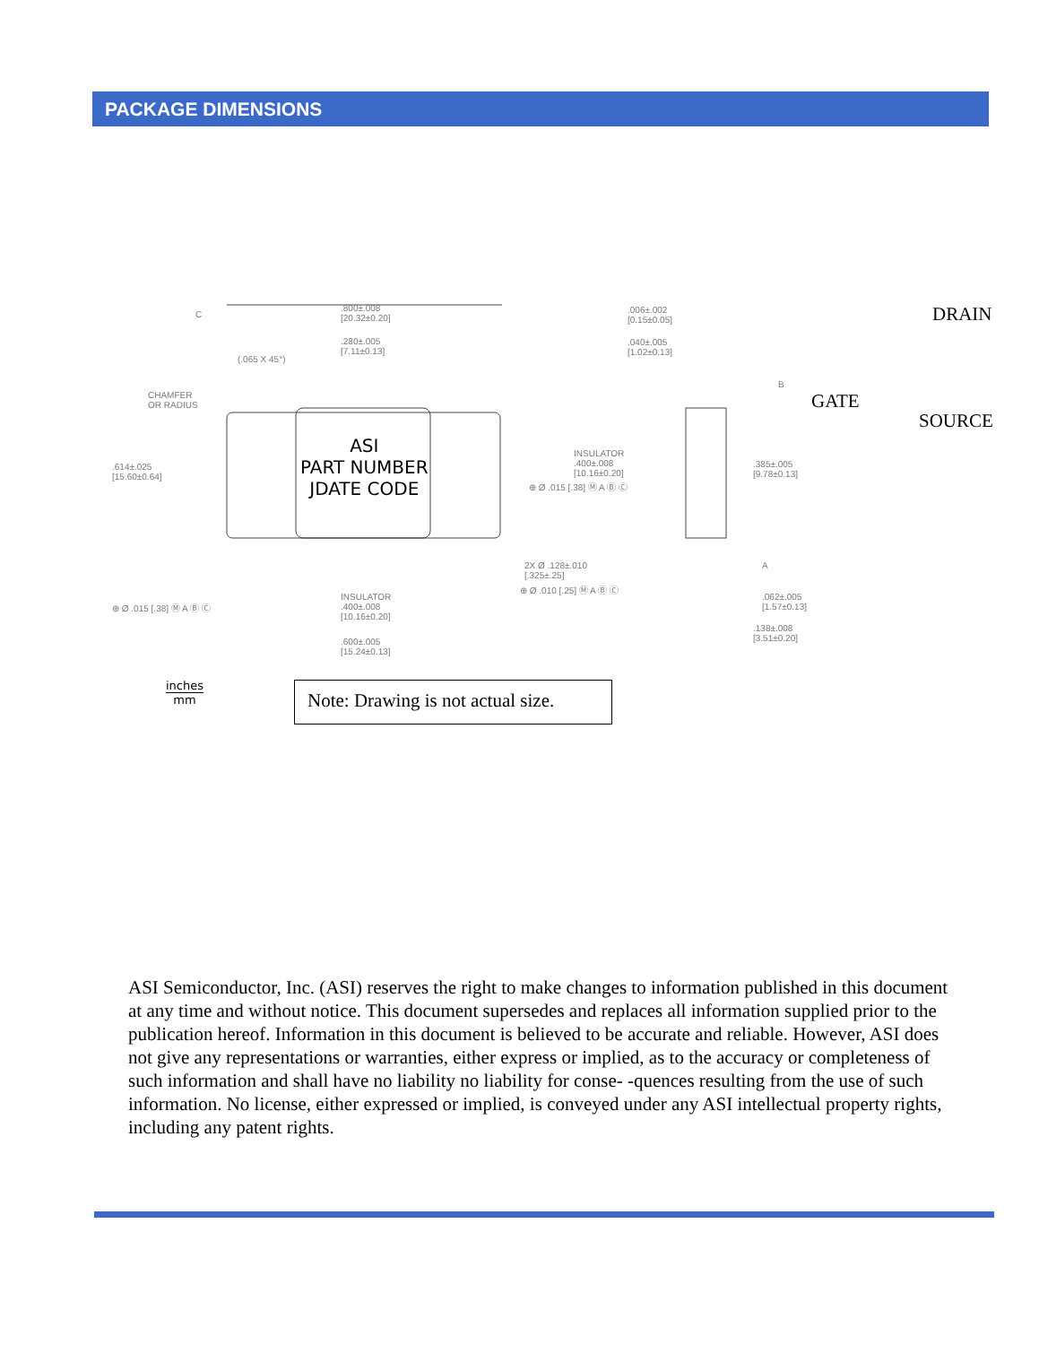PACKAGE DIMENSIONS
.800±.008
[20.32±0.20]
.280±.005
[7.11±0.13]
(.065 X 45°)
CHAMFER
OR RADIUS
.614±.025
[15.60±0.64]
⊕ Ø .015 [.38] Ⓜ A Ⓑ Ⓒ
INSULATOR
.400±.008
[10.16±0.20]
.600±.005
[15.24±0.13]
ASI
PART NUMBER
JDATE CODE
.006±.002
[0.15±0.05]
.040±.005
[1.02±0.13]
INSULATOR
.400±.008
[10.16±0.20]
⊕ Ø .015 [.38] Ⓜ A Ⓑ Ⓒ
.385±.005
[9.78±0.13]
2X Ø .128±.010
[.325±.25]
⊕ Ø .010 [.25] Ⓜ A Ⓑ Ⓒ
.062±.005
[1.57±0.13]
.138±.008
[3.51±0.20]
C
B
A
DRAIN
GATE
SOURCE
inches
mm
Note: Drawing is not actual size.
ASI Semiconductor, Inc. (ASI) reserves the right to make changes to information published in this document at any time and without notice. This document supersedes and replaces all information supplied prior to the publication hereof. Information in this document is believed to be accurate and reliable. However, ASI does not give any representations or warranties, either express or implied, as to the accuracy or completeness of such information and shall have no liability no liability for conse- -quences resulting from the use of such information. No license, either expressed or implied, is conveyed under any ASI intellectual property rights, including any patent rights.